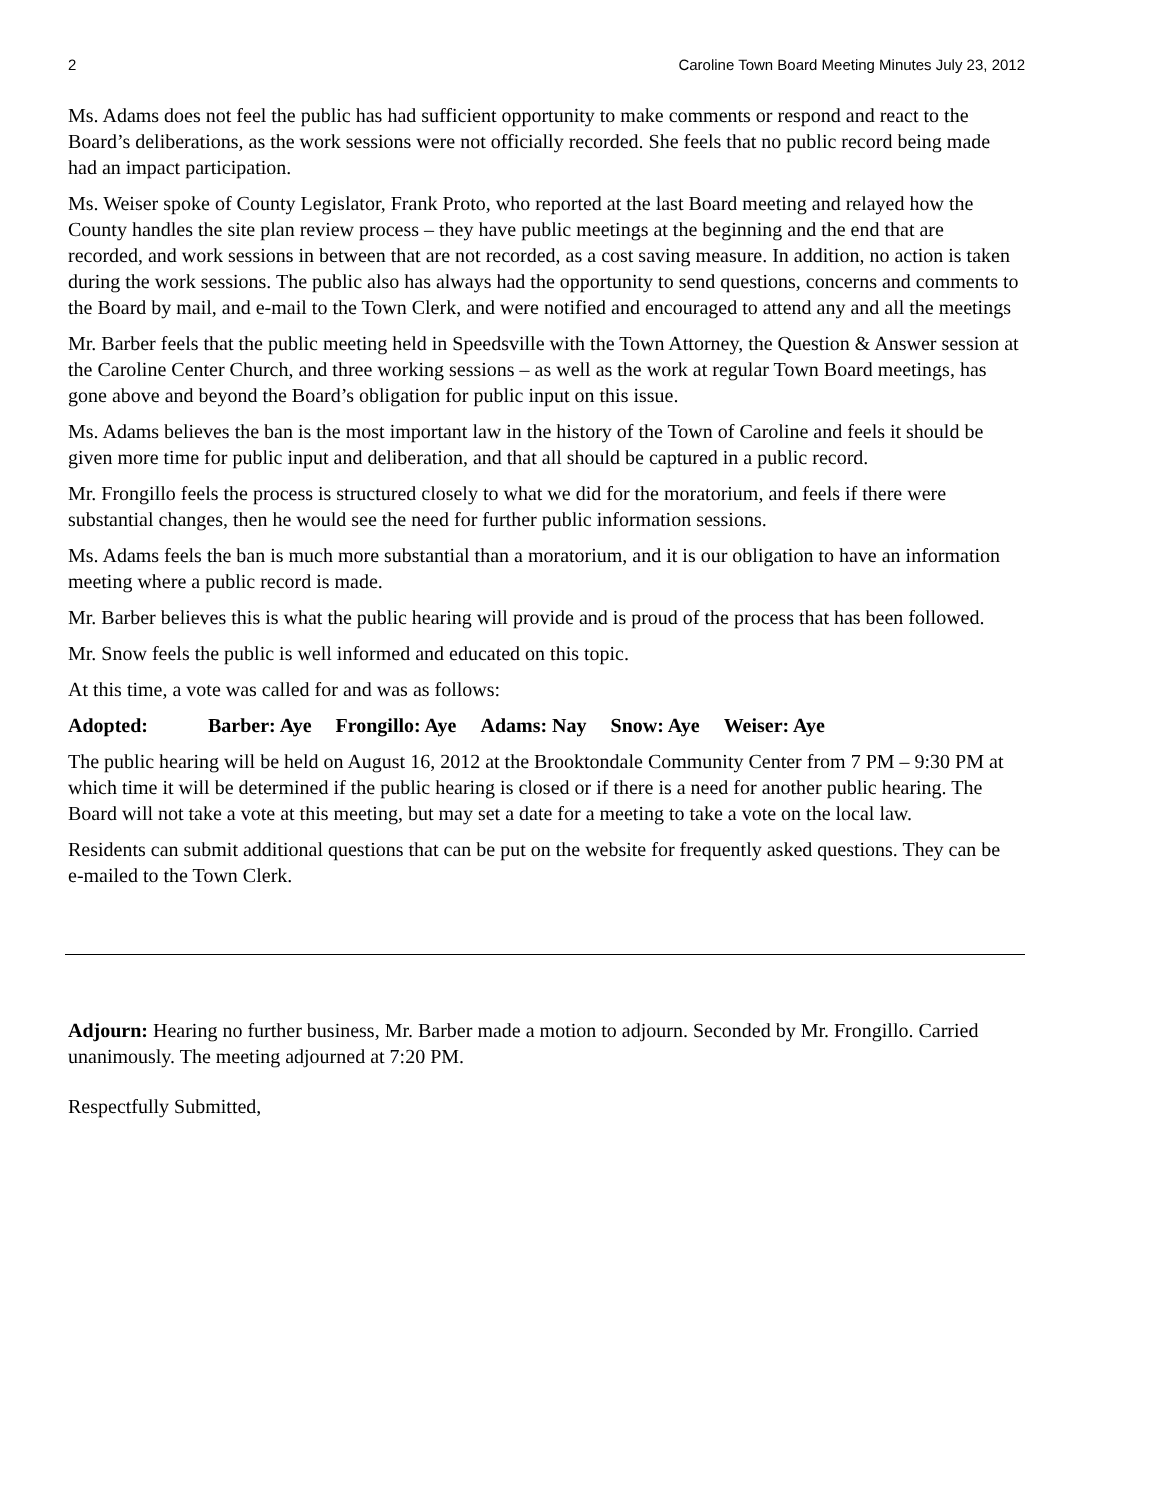2 Caroline Town Board Meeting Minutes July 23, 2012
Ms. Adams does not feel the public has had sufficient opportunity to make comments or respond and react to the Board’s deliberations, as the work sessions were not officially recorded. She feels that no public record being made had an impact participation.
Ms. Weiser spoke of County Legislator, Frank Proto, who reported at the last Board meeting and relayed how the County handles the site plan review process – they have public meetings at the beginning and the end that are recorded, and work sessions in between that are not recorded, as a cost saving measure. In addition, no action is taken during the work sessions. The public also has always had the opportunity to send questions, concerns and comments to the Board by mail, and e-mail to the Town Clerk, and were notified and encouraged to attend any and all the meetings
Mr. Barber feels that the public meeting held in Speedsville with the Town Attorney, the Question & Answer session at the Caroline Center Church, and three working sessions – as well as the work at regular Town Board meetings, has gone above and beyond the Board’s obligation for public input on this issue.
Ms. Adams believes the ban is the most important law in the history of the Town of Caroline and feels it should be given more time for public input and deliberation, and that all should be captured in a public record.
Mr. Frongillo feels the process is structured closely to what we did for the moratorium, and feels if there were substantial changes, then he would see the need for further public information sessions.
Ms. Adams feels the ban is much more substantial than a moratorium, and it is our obligation to have an information meeting where a public record is made.
Mr. Barber believes this is what the public hearing will provide and is proud of the process that has been followed.
Mr. Snow feels the public is well informed and educated on this topic.
At this time, a vote was called for and was as follows:
Adopted: Barber: Aye Frongillo: Aye Adams: Nay Snow: Aye Weiser: Aye
The public hearing will be held on August 16, 2012 at the Brooktondale Community Center from 7 PM – 9:30 PM at which time it will be determined if the public hearing is closed or if there is a need for another public hearing. The Board will not take a vote at this meeting, but may set a date for a meeting to take a vote on the local law.
Residents can submit additional questions that can be put on the website for frequently asked questions. They can be e-mailed to the Town Clerk.
Adjourn: Hearing no further business, Mr. Barber made a motion to adjourn. Seconded by Mr. Frongillo. Carried unanimously. The meeting adjourned at 7:20 PM.
Respectfully Submitted,